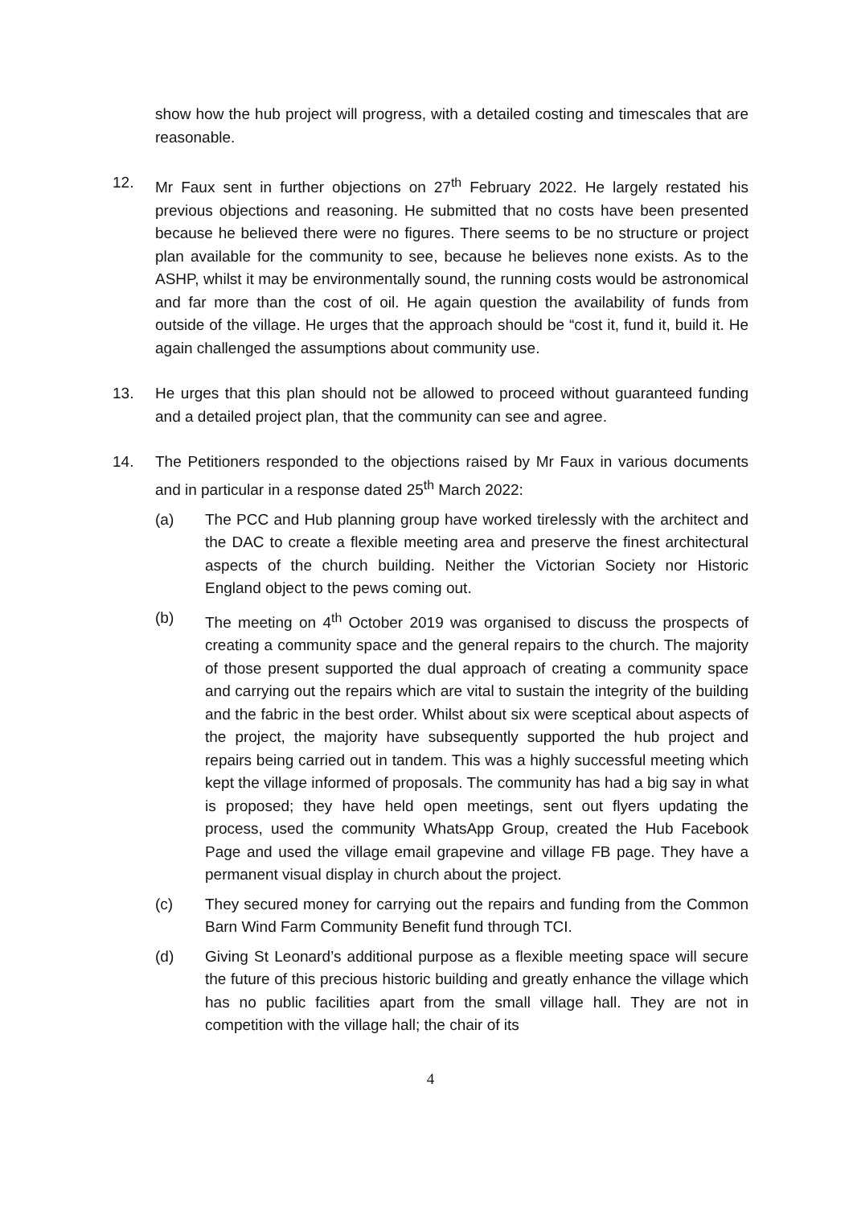show how the hub project will progress, with a detailed costing and timescales that are reasonable.
12. Mr Faux sent in further objections on 27<sup>th</sup> February 2022. He largely restated his previous objections and reasoning. He submitted that no costs have been presented because he believed there were no figures. There seems to be no structure or project plan available for the community to see, because he believes none exists. As to the ASHP, whilst it may be environmentally sound, the running costs would be astronomical and far more than the cost of oil. He again question the availability of funds from outside of the village. He urges that the approach should be “cost it, fund it, build it. He again challenged the assumptions about community use.
13. He urges that this plan should not be allowed to proceed without guaranteed funding and a detailed project plan, that the community can see and agree.
14. The Petitioners responded to the objections raised by Mr Faux in various documents and in particular in a response dated 25<sup>th</sup> March 2022:
(a) The PCC and Hub planning group have worked tirelessly with the architect and the DAC to create a flexible meeting area and preserve the finest architectural aspects of the church building. Neither the Victorian Society nor Historic England object to the pews coming out.
(b) The meeting on 4<sup>th</sup> October 2019 was organised to discuss the prospects of creating a community space and the general repairs to the church. The majority of those present supported the dual approach of creating a community space and carrying out the repairs which are vital to sustain the integrity of the building and the fabric in the best order. Whilst about six were sceptical about aspects of the project, the majority have subsequently supported the hub project and repairs being carried out in tandem. This was a highly successful meeting which kept the village informed of proposals. The community has had a big say in what is proposed; they have held open meetings, sent out flyers updating the process, used the community WhatsApp Group, created the Hub Facebook Page and used the village email grapevine and village FB page. They have a permanent visual display in church about the project.
(c) They secured money for carrying out the repairs and funding from the Common Barn Wind Farm Community Benefit fund through TCI.
(d) Giving St Leonard’s additional purpose as a flexible meeting space will secure the future of this precious historic building and greatly enhance the village which has no public facilities apart from the small village hall. They are not in competition with the village hall; the chair of its
4